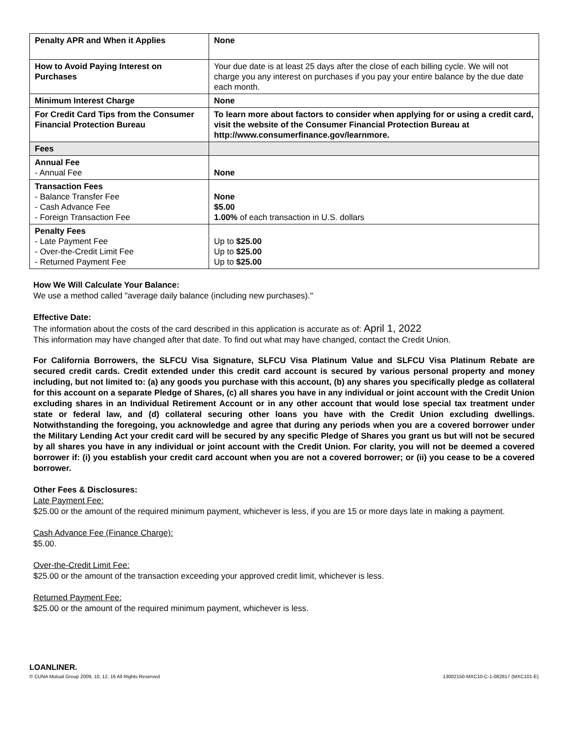| Penalty APR and When it Applies | None |
| How to Avoid Paying Interest on Purchases | Your due date is at least 25 days after the close of each billing cycle. We will not charge you any interest on purchases if you pay your entire balance by the due date each month. |
| Minimum Interest Charge | None |
| For Credit Card Tips from the Consumer Financial Protection Bureau | To learn more about factors to consider when applying for or using a credit card, visit the website of the Consumer Financial Protection Bureau at http://www.consumerfinance.gov/learnmore. |
| Fees | |
| Annual Fee - Annual Fee | None |
| Transaction Fees - Balance Transfer Fee - Cash Advance Fee - Foreign Transaction Fee | None $5.00 1.00% of each transaction in U.S. dollars |
| Penalty Fees - Late Payment Fee - Over-the-Credit Limit Fee - Returned Payment Fee | Up to $25.00 Up to $25.00 Up to $25.00 |
How We Will Calculate Your Balance:
We use a method called "average daily balance (including new purchases)."
Effective Date:
The information about the costs of the card described in this application is accurate as of: April 1, 2022
This information may have changed after that date. To find out what may have changed, contact the Credit Union.
For California Borrowers, the SLFCU Visa Signature, SLFCU Visa Platinum Value and SLFCU Visa Platinum Rebate are secured credit cards. Credit extended under this credit card account is secured by various personal property and money including, but not limited to: (a) any goods you purchase with this account, (b) any shares you specifically pledge as collateral for this account on a separate Pledge of Shares, (c) all shares you have in any individual or joint account with the Credit Union excluding shares in an Individual Retirement Account or in any other account that would lose special tax treatment under state or federal law, and (d) collateral securing other loans you have with the Credit Union excluding dwellings. Notwithstanding the foregoing, you acknowledge and agree that during any periods when you are a covered borrower under the Military Lending Act your credit card will be secured by any specific Pledge of Shares you grant us but will not be secured by all shares you have in any individual or joint account with the Credit Union. For clarity, you will not be deemed a covered borrower if: (i) you establish your credit card account when you are not a covered borrower; or (ii) you cease to be a covered borrower.
Other Fees & Disclosures:
Late Payment Fee:
$25.00 or the amount of the required minimum payment, whichever is less, if you are 15 or more days late in making a payment.
Cash Advance Fee (Finance Charge):
$5.00.
Over-the-Credit Limit Fee:
$25.00 or the amount of the transaction exceeding your approved credit limit, whichever is less.
Returned Payment Fee:
$25.00 or the amount of the required minimum payment, whichever is less.
LOANLINER.
© CUNA Mutual Group 2009, 10, 12, 16 All Rights Reserved 13002150-MXC10-C-1-082817 (MXC101-E)